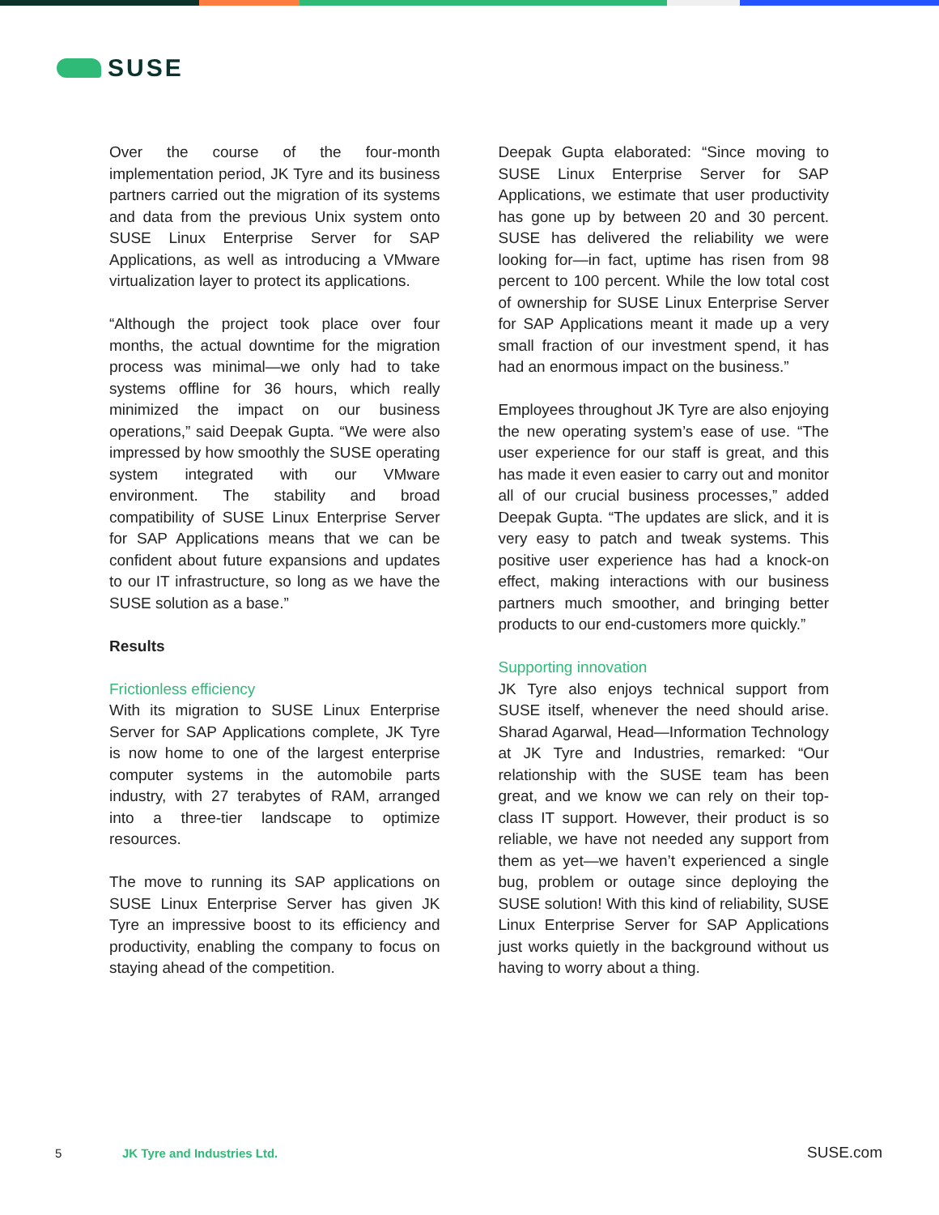SUSE
Over the course of the four-month implementation period, JK Tyre and its business partners carried out the migration of its systems and data from the previous Unix system onto SUSE Linux Enterprise Server for SAP Applications, as well as introducing a VMware virtualization layer to protect its applications.
“Although the project took place over four months, the actual downtime for the migration process was minimal—we only had to take systems offline for 36 hours, which really minimized the impact on our business operations,” said Deepak Gupta. “We were also impressed by how smoothly the SUSE operating system integrated with our VMware environment. The stability and broad compatibility of SUSE Linux Enterprise Server for SAP Applications means that we can be confident about future expansions and updates to our IT infrastructure, so long as we have the SUSE solution as a base.”
Results
Frictionless efficiency
With its migration to SUSE Linux Enterprise Server for SAP Applications complete, JK Tyre is now home to one of the largest enterprise computer systems in the automobile parts industry, with 27 terabytes of RAM, arranged into a three-tier landscape to optimize resources.
The move to running its SAP applications on SUSE Linux Enterprise Server has given JK Tyre an impressive boost to its efficiency and productivity, enabling the company to focus on staying ahead of the competition.
Deepak Gupta elaborated: “Since moving to SUSE Linux Enterprise Server for SAP Applications, we estimate that user productivity has gone up by between 20 and 30 percent. SUSE has delivered the reliability we were looking for—in fact, uptime has risen from 98 percent to 100 percent. While the low total cost of ownership for SUSE Linux Enterprise Server for SAP Applications meant it made up a very small fraction of our investment spend, it has had an enormous impact on the business.”
Employees throughout JK Tyre are also enjoying the new operating system’s ease of use. “The user experience for our staff is great, and this has made it even easier to carry out and monitor all of our crucial business processes,” added Deepak Gupta. “The updates are slick, and it is very easy to patch and tweak systems. This positive user experience has had a knock-on effect, making interactions with our business partners much smoother, and bringing better products to our end-customers more quickly.”
Supporting innovation
JK Tyre also enjoys technical support from SUSE itself, whenever the need should arise. Sharad Agarwal, Head—Information Technology at JK Tyre and Industries, remarked: “Our relationship with the SUSE team has been great, and we know we can rely on their top-class IT support. However, their product is so reliable, we have not needed any support from them as yet—we haven’t experienced a single bug, problem or outage since deploying the SUSE solution! With this kind of reliability, SUSE Linux Enterprise Server for SAP Applications just works quietly in the background without us having to worry about a thing.
5 JK Tyre and Industries Ltd. SUSE.com